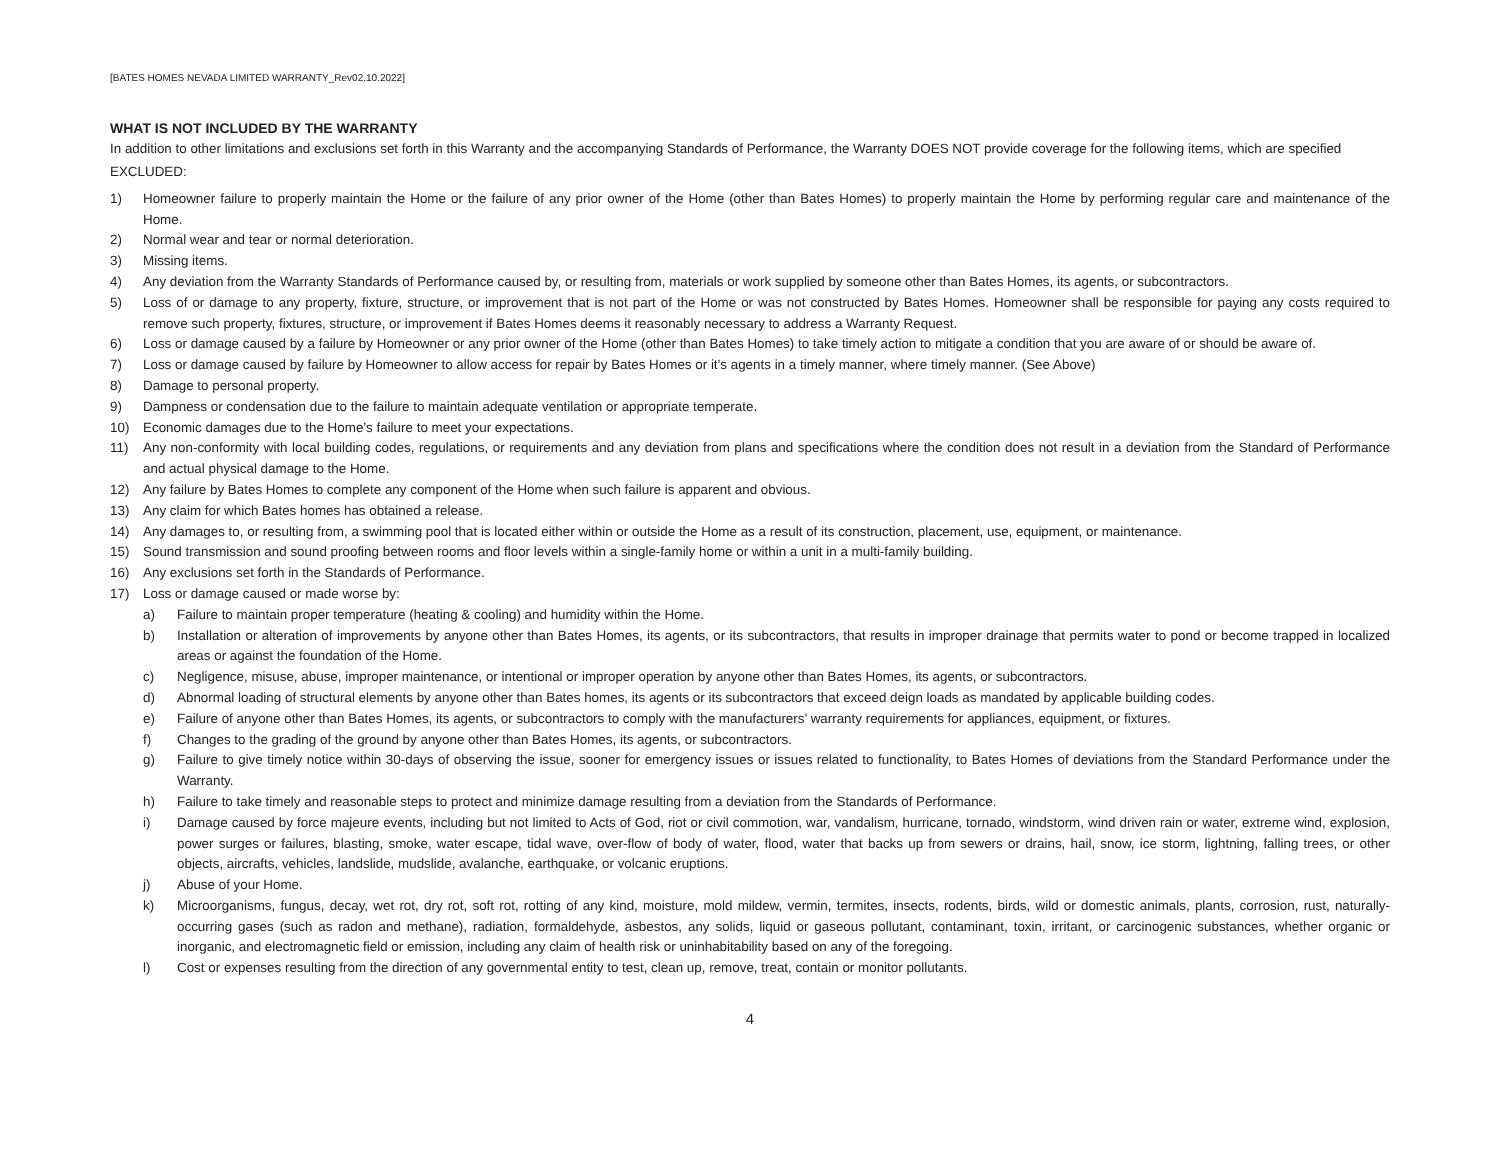[BATES HOMES NEVADA LIMITED WARRANTY_Rev02.10.2022]
WHAT IS NOT INCLUDED BY THE WARRANTY
In addition to other limitations and exclusions set forth in this Warranty and the accompanying Standards of Performance, the Warranty DOES NOT provide coverage for the following items, which are specified EXCLUDED:
1) Homeowner failure to properly maintain the Home or the failure of any prior owner of the Home (other than Bates Homes) to properly maintain the Home by performing regular care and maintenance of the Home.
2) Normal wear and tear or normal deterioration.
3) Missing items.
4) Any deviation from the Warranty Standards of Performance caused by, or resulting from, materials or work supplied by someone other than Bates Homes, its agents, or subcontractors.
5) Loss of or damage to any property, fixture, structure, or improvement that is not part of the Home or was not constructed by Bates Homes. Homeowner shall be responsible for paying any costs required to remove such property, fixtures, structure, or improvement if Bates Homes deems it reasonably necessary to address a Warranty Request.
6) Loss or damage caused by a failure by Homeowner or any prior owner of the Home (other than Bates Homes) to take timely action to mitigate a condition that you are aware of or should be aware of.
7) Loss or damage caused by failure by Homeowner to allow access for repair by Bates Homes or it’s agents in a timely manner, where timely manner. (See Above)
8) Damage to personal property.
9) Dampness or condensation due to the failure to maintain adequate ventilation or appropriate temperate.
10) Economic damages due to the Home’s failure to meet your expectations.
11) Any non-conformity with local building codes, regulations, or requirements and any deviation from plans and specifications where the condition does not result in a deviation from the Standard of Performance and actual physical damage to the Home.
12) Any failure by Bates Homes to complete any component of the Home when such failure is apparent and obvious.
13) Any claim for which Bates homes has obtained a release.
14) Any damages to, or resulting from, a swimming pool that is located either within or outside the Home as a result of its construction, placement, use, equipment, or maintenance.
15) Sound transmission and sound proofing between rooms and floor levels within a single-family home or within a unit in a multi-family building.
16) Any exclusions set forth in the Standards of Performance.
17) Loss or damage caused or made worse by:
a) Failure to maintain proper temperature (heating & cooling) and humidity within the Home.
b) Installation or alteration of improvements by anyone other than Bates Homes, its agents, or its subcontractors, that results in improper drainage that permits water to pond or become trapped in localized areas or against the foundation of the Home.
c) Negligence, misuse, abuse, improper maintenance, or intentional or improper operation by anyone other than Bates Homes, its agents, or subcontractors.
d) Abnormal loading of structural elements by anyone other than Bates homes, its agents or its subcontractors that exceed deign loads as mandated by applicable building codes.
e) Failure of anyone other than Bates Homes, its agents, or subcontractors to comply with the manufacturers’ warranty requirements for appliances, equipment, or fixtures.
f) Changes to the grading of the ground by anyone other than Bates Homes, its agents, or subcontractors.
g) Failure to give timely notice within 30-days of observing the issue, sooner for emergency issues or issues related to functionality, to Bates Homes of deviations from the Standard Performance under the Warranty.
h) Failure to take timely and reasonable steps to protect and minimize damage resulting from a deviation from the Standards of Performance.
i) Damage caused by force majeure events, including but not limited to Acts of God, riot or civil commotion, war, vandalism, hurricane, tornado, windstorm, wind driven rain or water, extreme wind, explosion, power surges or failures, blasting, smoke, water escape, tidal wave, over-flow of body of water, flood, water that backs up from sewers or drains, hail, snow, ice storm, lightning, falling trees, or other objects, aircrafts, vehicles, landslide, mudslide, avalanche, earthquake, or volcanic eruptions.
j) Abuse of your Home.
k) Microorganisms, fungus, decay, wet rot, dry rot, soft rot, rotting of any kind, moisture, mold mildew, vermin, termites, insects, rodents, birds, wild or domestic animals, plants, corrosion, rust, naturally-occurring gases (such as radon and methane), radiation, formaldehyde, asbestos, any solids, liquid or gaseous pollutant, contaminant, toxin, irritant, or carcinogenic substances, whether organic or inorganic, and electromagnetic field or emission, including any claim of health risk or uninhabitability based on any of the foregoing.
l) Cost or expenses resulting from the direction of any governmental entity to test, clean up, remove, treat, contain or monitor pollutants.
4